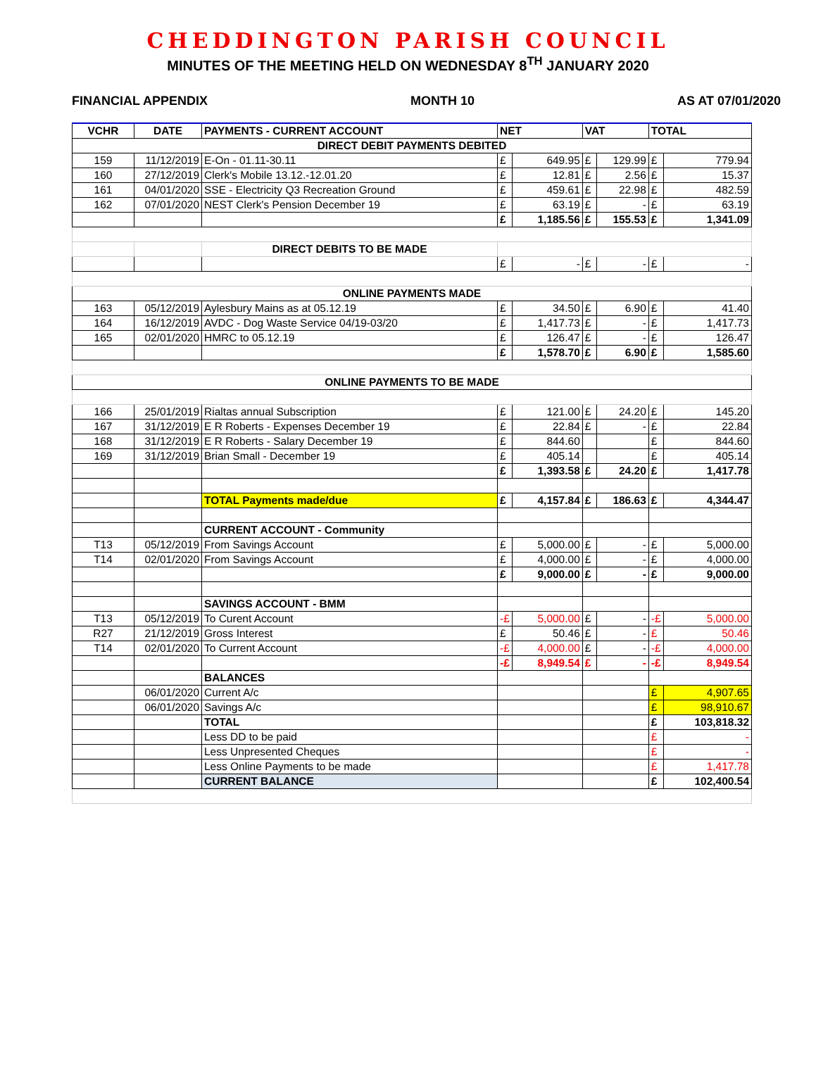CHEDDINGTON PARISH COUNCIL
MINUTES OF THE MEETING HELD ON WEDNESDAY 8<sup>TH</sup> JANUARY 2020
FINANCIAL APPENDIX MONTH 10 AS AT 07/01/2020
| VCHR | DATE | PAYMENTS - CURRENT ACCOUNT | NET | | VAT | | TOTAL | |
| --- | --- | --- | --- | --- | --- | --- | --- | --- |
| DIRECT DEBIT PAYMENTS DEBITED | | | | | | | | |
| 159 | 11/12/2019 | E-On - 01.11-30.11 | £ | 649.95 | £ | 129.99 | £ | 779.94 |
| 160 | 27/12/2019 | Clerk's Mobile 13.12.-12.01.20 | £ | 12.81 | £ | 2.56 | £ | 15.37 |
| 161 | 04/01/2020 | SSE - Electricity Q3 Recreation Ground | £ | 459.61 | £ | 22.98 | £ | 482.59 |
| 162 | 07/01/2020 | NEST Clerk's Pension December 19 | £ | 63.19 | £ | - | £ | 63.19 |
| | | | £ | 1,185.56 | £ | 155.53 | £ | 1,341.09 |
| | | DIRECT DEBITS TO BE MADE | | | | | | |
| | | | £ | - | £ | - | £ | - |
| ONLINE PAYMENTS MADE | | | | | | | | |
| 163 | 05/12/2019 | Aylesbury Mains as at 05.12.19 | £ | 34.50 | £ | 6.90 | £ | 41.40 |
| 164 | 16/12/2019 | AVDC - Dog Waste Service 04/19-03/20 | £ | 1,417.73 | £ | - | £ | 1,417.73 |
| 165 | 02/01/2020 | HMRC to 05.12.19 | £ | 126.47 | £ | - | £ | 126.47 |
| | | | £ | 1,578.70 | £ | 6.90 | £ | 1,585.60 |
| ONLINE PAYMENTS TO BE MADE | | | | | | | | |
| 166 | 25/01/2019 | Rialtas annual Subscription | £ | 121.00 | £ | 24.20 | £ | 145.20 |
| 167 | 31/12/2019 | E R Roberts - Expenses December 19 | £ | 22.84 | £ | - | £ | 22.84 |
| 168 | 31/12/2019 | E R Roberts - Salary December 19 | £ | 844.60 | | | £ | 844.60 |
| 169 | 31/12/2019 | Brian Small - December 19 | £ | 405.14 | | | £ | 405.14 |
| | | | £ | 1,393.58 | £ | 24.20 | £ | 1,417.78 |
| | | TOTAL Payments made/due | £ | 4,157.84 | £ | 186.63 | £ | 4,344.47 |
| | | CURRENT ACCOUNT - Community | | | | | | |
| T13 | 05/12/2019 | From Savings Account | £ | 5,000.00 | £ | - | £ | 5,000.00 |
| T14 | 02/01/2020 | From Savings Account | £ | 4,000.00 | £ | - | £ | 4,000.00 |
| | | | £ | 9,000.00 | £ | - | £ | 9,000.00 |
| | | SAVINGS ACCOUNT - BMM | | | | | | |
| T13 | 05/12/2019 | To Curent Account | -£ | 5,000.00 | £ | - | -£ | 5,000.00 |
| R27 | 21/12/2019 | Gross Interest | £ | 50.46 | £ | - | £ | 50.46 |
| T14 | 02/01/2020 | To Current Account | -£ | 4,000.00 | £ | - | -£ | 4,000.00 |
| | | | -£ | 8,949.54 | £ | - | -£ | 8,949.54 |
| | | BALANCES | | | | | | |
| | 06/01/2020 | Current A/c | | | | | £ | 4,907.65 |
| | 06/01/2020 | Savings A/c | | | | | £ | 98,910.67 |
| | | TOTAL | | | | | £ | 103,818.32 |
| | | Less DD to be paid | | | | | £ | - |
| | | Less Unpresented Cheques | | | | | £ | - |
| | | Less Online Payments to be made | | | | | £ | 1,417.78 |
| | | CURRENT BALANCE | | | | | £ | 102,400.54 |